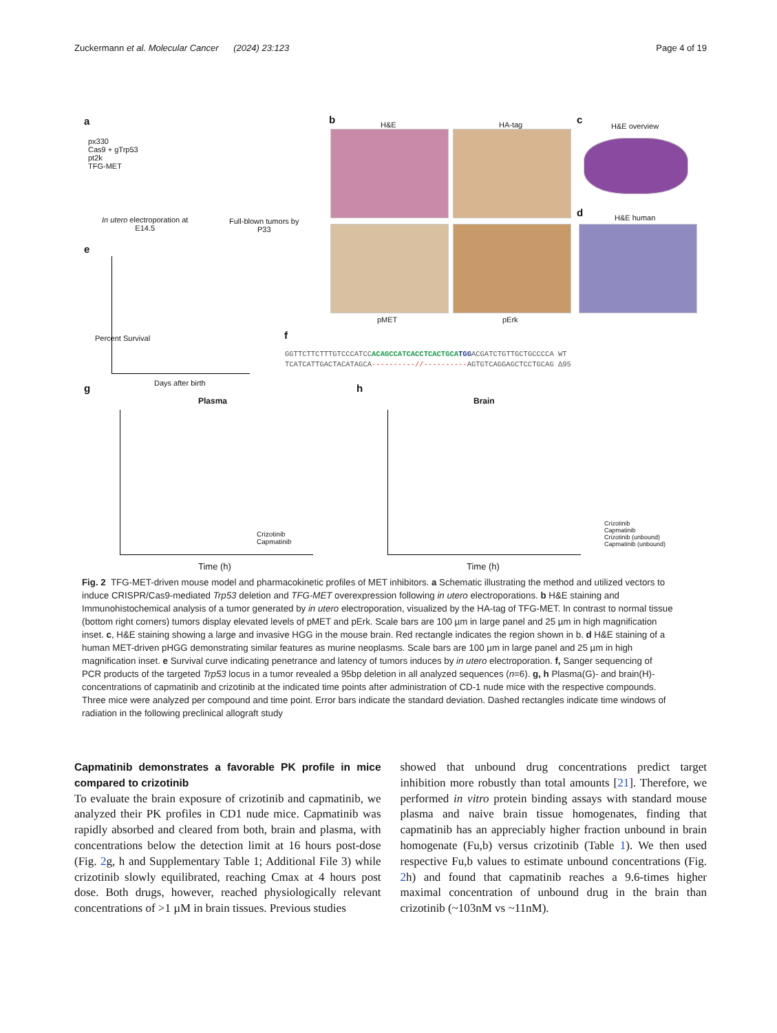Zuckermann et al. Molecular Cancer (2024) 23:123 Page 4 of 19
a
px330
Cas9 + gTrp53
pt2k
TFG-MET
In utero electroporation at
E14.5
Full-blown tumors by
P33
b H&E HA-tag
pMET pErk
c
H&E overview
d H&E human
e
Percent Survival
Days after birth
f
GGTTCTTCTTTGTCCCATCCACAGCCATCACCTCACTGCA TGGACGATCTGTTGCTGCCCCA WT
TCATCATTGACTACATAGCA----------//----------AGTGTCAGGAGCTCCTGCAG Δ95
g
Plasma
Crizotinib
Capmatinib
Time (h)
h
Brain
Crizotinib
Capmatinib
Crizotinib (unbound)
Capmatinib (unbound)
Time (h)
Fig. 2 TFG-MET-driven mouse model and pharmacokinetic profiles of MET inhibitors. a Schematic illustrating the method and utilized vectors to induce CRISPR/Cas9-mediated Trp53 deletion and TFG-MET overexpression following in utero electroporations. b H&E staining and Immunohistochemical analysis of a tumor generated by in utero electroporation, visualized by the HA-tag of TFG-MET. In contrast to normal tissue (bottom right corners) tumors display elevated levels of pMET and pErk. Scale bars are 100 µm in large panel and 25 µm in high magnification inset. c, H&E staining showing a large and invasive HGG in the mouse brain. Red rectangle indicates the region shown in b. d H&E staining of a human MET-driven pHGG demonstrating similar features as murine neoplasms. Scale bars are 100 µm in large panel and 25 µm in high magnification inset. e Survival curve indicating penetrance and latency of tumors induces by in utero electroporation. f, Sanger sequencing of PCR products of the targeted Trp53 locus in a tumor revealed a 95bp deletion in all analyzed sequences (n=6). g, h Plasma(G)- and brain(H)-concentrations of capmatinib and crizotinib at the indicated time points after administration of CD-1 nude mice with the respective compounds. Three mice were analyzed per compound and time point. Error bars indicate the standard deviation. Dashed rectangles indicate time windows of radiation in the following preclinical allograft study
Capmatinib demonstrates a favorable PK profile in mice compared to crizotinib
To evaluate the brain exposure of crizotinib and capmatinib, we analyzed their PK profiles in CD1 nude mice. Capmatinib was rapidly absorbed and cleared from both, brain and plasma, with concentrations below the detection limit at 16 hours post-dose (Fig. 2g, h and Supplementary Table 1; Additional File 3) while crizotinib slowly equilibrated, reaching Cmax at 4 hours post dose. Both drugs, however, reached physiologically relevant concentrations of >1 µM in brain tissues. Previous studies
showed that unbound drug concentrations predict target inhibition more robustly than total amounts [21]. Therefore, we performed in vitro protein binding assays with standard mouse plasma and naive brain tissue homogenates, finding that capmatinib has an appreciably higher fraction unbound in brain homogenate (Fu,b) versus crizotinib (Table 1). We then used respective Fu,b values to estimate unbound concentrations (Fig. 2h) and found that capmatinib reaches a 9.6-times higher maximal concentration of unbound drug in the brain than crizotinib (~103nM vs ~11nM).